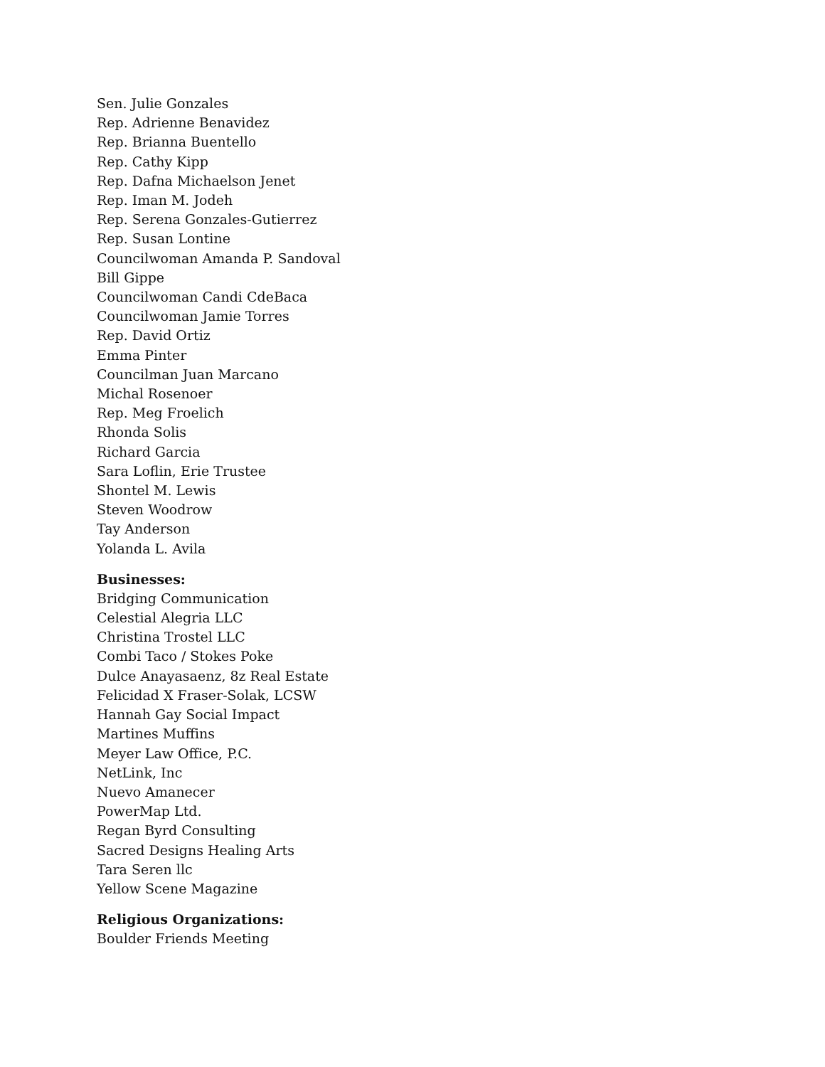Sen. Julie Gonzales
Rep. Adrienne Benavidez
Rep. Brianna Buentello
Rep. Cathy Kipp
Rep. Dafna Michaelson Jenet
Rep. Iman M. Jodeh
Rep. Serena Gonzales-Gutierrez
Rep. Susan Lontine
Councilwoman Amanda P. Sandoval
Bill Gippe
Councilwoman Candi CdeBaca
Councilwoman Jamie Torres
Rep. David Ortiz
Emma Pinter
Councilman Juan Marcano
Michal Rosenoer
Rep. Meg Froelich
Rhonda Solis
Richard Garcia
Sara Loflin, Erie Trustee
Shontel M. Lewis
Steven Woodrow
Tay Anderson
Yolanda L. Avila
Businesses:
Bridging Communication
Celestial Alegria LLC
Christina Trostel LLC
Combi Taco / Stokes Poke
Dulce Anayasaenz, 8z Real Estate
Felicidad X Fraser-Solak, LCSW
Hannah Gay Social Impact
Martines Muffins
Meyer Law Office, P.C.
NetLink, Inc
Nuevo Amanecer
PowerMap Ltd.
Regan Byrd Consulting
Sacred Designs Healing Arts
Tara Seren llc
Yellow Scene Magazine
Religious Organizations:
Boulder Friends Meeting